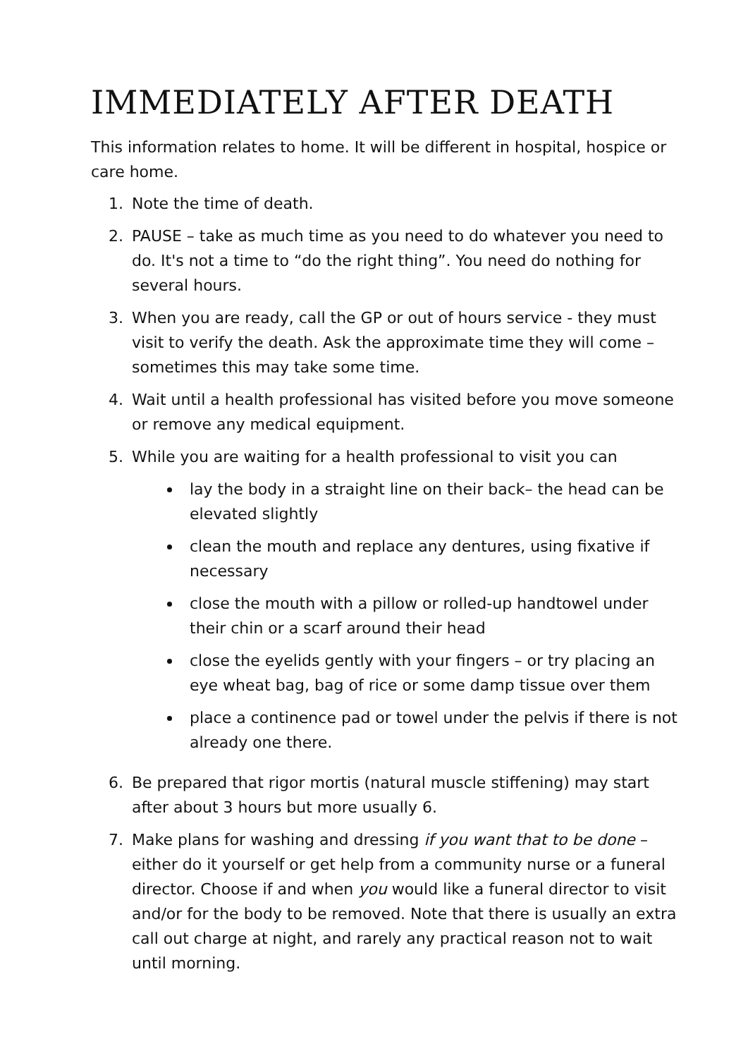IMMEDIATELY AFTER DEATH
This information relates to home. It will be different in hospital, hospice or care home.
1. Note the time of death.
2. PAUSE – take as much time as you need to do whatever you need to do. It's not a time to “do the right thing”. You need do nothing for several hours.
3. When you are ready, call the GP or out of hours service - they must visit to verify the death. Ask the approximate time they will come –sometimes this may take some time.
4. Wait until a health professional has visited before you move someone or remove any medical equipment.
5. While you are waiting for a health professional to visit you can
lay the body in a straight line on their back– the head can be elevated slightly
clean the mouth and replace any dentures, using fixative if necessary
close the mouth with a pillow or rolled-up handtowel under their chin or a scarf around their head
close the eyelids gently with your fingers – or try placing an eye wheat bag, bag of rice or some damp tissue over them
place a continence pad or towel under the pelvis if there is not already one there.
6. Be prepared that rigor mortis (natural muscle stiffening) may start after about 3 hours but more usually 6.
7. Make plans for washing and dressing if you want that to be done – either do it yourself or get help from a community nurse or a funeral director. Choose if and when you would like a funeral director to visit and/or for the body to be removed. Note that there is usually an extra call out charge at night, and rarely any practical reason not to wait until morning.